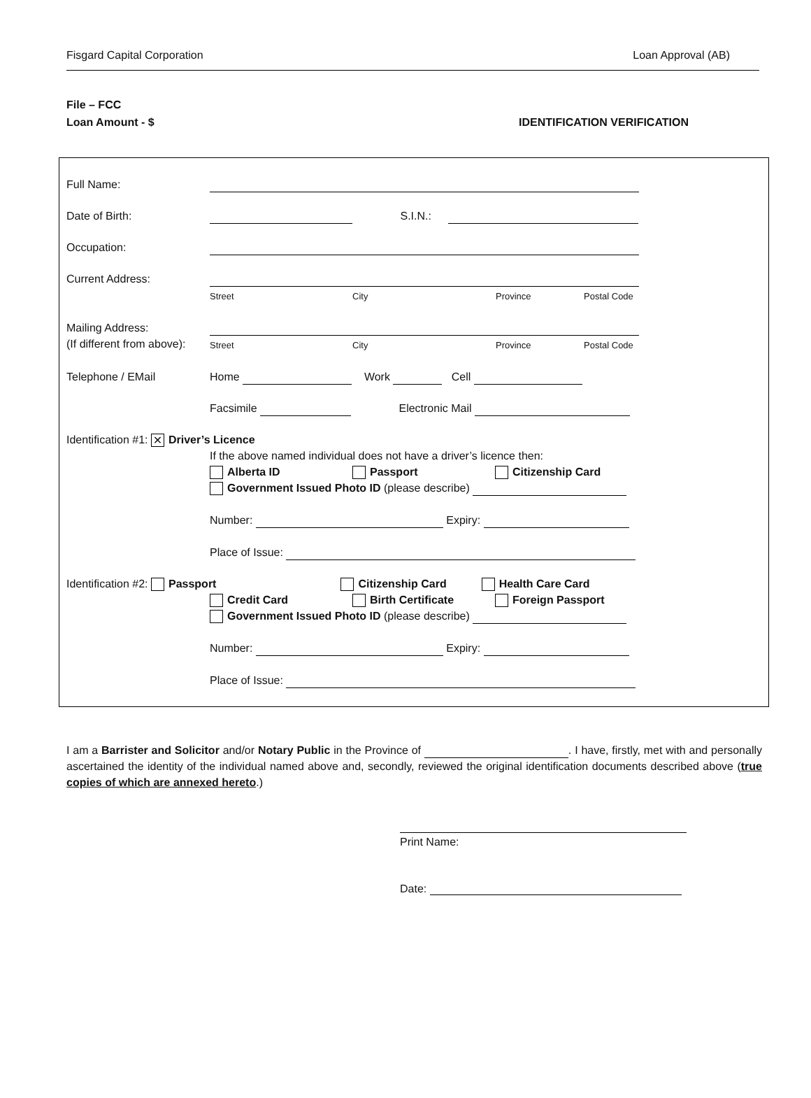Fisgard Capital Corporation Loan Approval (AB)
File – FCC
Loan Amount - $
IDENTIFICATION VERIFICATION
Full Name:
Date of Birth: S.I.N.:
Occupation:
Current Address:
Street City Province Postal Code
Mailing Address:
(If different from above):
Street City Province Postal Code
Telephone / EMail Home Work Cell
Facsimile Electronic Mail
Identification #1: ✕ Driver’s Licence
If the above named individual does not have a driver’s licence then:
Alberta ID Passport Citizenship Card
Government Issued Photo ID (please describe)
Number: Expiry:
Place of Issue:
Identification #2: Passport Citizenship Card Health Care Card
Credit Card Birth Certificate Foreign Passport
Government Issued Photo ID (please describe)
Number: Expiry:
Place of Issue:
I am a Barrister and Solicitor and/or Notary Public in the Province of . I have, firstly, met with and personally ascertained the identity of the individual named above and, secondly, reviewed the original identification documents described above (true copies of which are annexed hereto.)
Print Name:
Date: